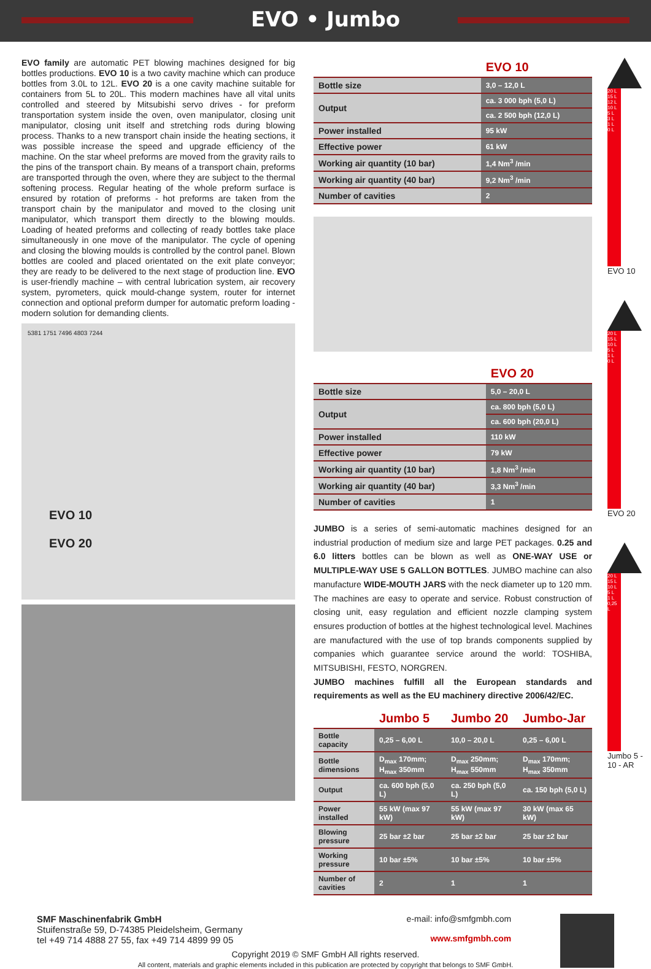EVO • Jumbo
EVO family are automatic PET blowing machines designed for big bottles productions. EVO 10 is a two cavity machine which can produce bottles from 3.0L to 12L. EVO 20 is a one cavity machine suitable for containers from 5L to 20L. This modern machines have all vital units controlled and steered by Mitsubishi servo drives - for preform transportation system inside the oven, oven manipulator, closing unit manipulator, closing unit itself and stretching rods during blowing process. Thanks to a new transport chain inside the heating sections, it was possible increase the speed and upgrade efficiency of the machine. On the star wheel preforms are moved from the gravity rails to the pins of the transport chain. By means of a transport chain, preforms are transported through the oven, where they are subject to the thermal softening process. Regular heating of the whole preform surface is ensured by rotation of preforms - hot preforms are taken from the transport chain by the manipulator and moved to the closing unit manipulator, which transport them directly to the blowing moulds. Loading of heated preforms and collecting of ready bottles take place simultaneously in one move of the manipulator. The cycle of opening and closing the blowing moulds is controlled by the control panel. Blown bottles are cooled and placed orientated on the exit plate conveyor; they are ready to be delivered to the next stage of production line. EVO is user-friendly machine – with central lubrication system, air recovery system, pyrometers, quick mould-change system, router for internet connection and optional preform dumper for automatic preform loading - modern solution for demanding clients.
5381 1751 7496 4803 7244
EVO 10
EVO 20
| | EVO 10 |
| Bottle size | 3,0 – 12,0 L |
| Output | ca. 3 000 bph (5,0 L) |
| | ca. 2 500 bph (12,0 L) |
| Power installed | 95 kW |
| Effective power | 61 kW |
| Working air quantity (10 bar) | 1,4 Nm<sup>3</sup> /min |
| Working air quantity (40 bar) | 9,2 Nm<sup>3</sup> /min |
| Number of cavities | 2 |
| | EVO 20 |
| Bottle size | 5,0 – 20,0 L |
| Output | ca. 800 bph (5,0 L) |
| | ca. 600 bph (20,0 L) |
| Power installed | 110 kW |
| Effective power | 79 kW |
| Working air quantity (10 bar) | 1,8 Nm<sup>3</sup> /min |
| Working air quantity (40 bar) | 3,3 Nm<sup>3</sup> /min |
| Number of cavities | 1 |
JUMBO is a series of semi-automatic machines designed for an industrial production of medium size and large PET packages. 0.25 and 6.0 litters bottles can be blown as well as ONE-WAY USE or MULTIPLE-WAY USE 5 GALLON BOTTLES. JUMBO machine can also manufacture WIDE-MOUTH JARS with the neck diameter up to 120 mm. The machines are easy to operate and service. Robust construction of closing unit, easy regulation and efficient nozzle clamping system ensures production of bottles at the highest technological level. Machines are manufactured with the use of top brands components supplied by companies which guarantee service around the world: TOSHIBA, MITSUBISHI, FESTO, NORGREN.
JUMBO machines fulfill all the European standards and requirements as well as the EU machinery directive 2006/42/EC.
| | Jumbo 5 | Jumbo 20 | Jumbo-Jar |
| Bottle capacity | 0,25 – 6,00 L | 10,0 – 20,0 L | 0,25 – 6,00 L |
| Bottle dimensions | D<sub>max</sub> 170mm; H<sub>max</sub> 350mm | D<sub>max</sub> 250mm; H<sub>max</sub> 550mm | D<sub>max</sub> 170mm; H<sub>max</sub> 350mm |
| Output | ca. 600 bph (5,0 L) | ca. 250 bph (5,0 L) | ca. 150 bph (5,0 L) |
| Power installed | 55 kW (max 97 kW) | 55 kW (max 97 kW) | 30 kW (max 65 kW) |
| Blowing pressure | 25 bar ±2 bar | 25 bar ±2 bar | 25 bar ±2 bar |
| Working pressure | 10 bar ±5% | 10 bar ±5% | 10 bar ±5% |
| Number of cavities | 2 | 1 | 1 |
20 L
15 L
12 L
10 L
5 L
3 L
1 L
0 L
EVO 10
20 L
15 L
10 L
5 L
1 L
0 L
EVO 20
20 L
15 L
10 L
5 L
1 L
0,25 L
Jumbo 5 - 10 - AR
SMF Maschinenfabrik GmbH
Stuifenstraße 59, D-74385 Pleidelsheim, Germany
tel +49 714 4888 27 55, fax +49 714 4899 99 05
e-mail: info@smfgmbh.com
www.smfgmbh.com
Copyright 2019 © SMF GmbH All rights reserved.
All content, materials and graphic elements included in this publication are protected by copyright that belongs to SMF GmbH.